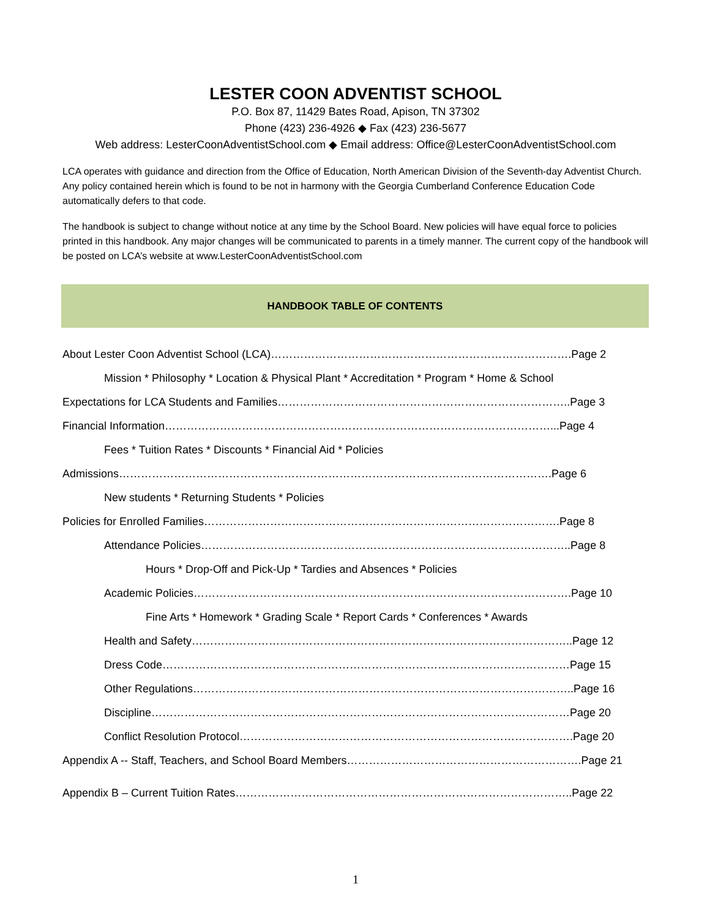LESTER COON ADVENTIST SCHOOL
P.O. Box 87, 11429 Bates Road, Apison, TN 37302
Phone (423) 236-4926 ◆ Fax (423) 236-5677
Web address: LesterCoonAdventistSchool.com ◆ Email address: Office@LesterCoonAdventistSchool.com
LCA operates with guidance and direction from the Office of Education, North American Division of the Seventh-day Adventist Church. Any policy contained herein which is found to be not in harmony with the Georgia Cumberland Conference Education Code automatically defers to that code.
The handbook is subject to change without notice at any time by the School Board. New policies will have equal force to policies printed in this handbook. Any major changes will be communicated to parents in a timely manner. The current copy of the handbook will be posted on LCA’s website at www.LesterCoonAdventistSchool.com
HANDBOOK TABLE OF CONTENTS
About Lester Coon Adventist School (LCA)……………………………………………………………………….Page 2
Mission * Philosophy * Location & Physical Plant * Accreditation * Program * Home & School
Expectations for LCA Students and Families……………………………………………………………………..Page 3
Financial Information……………………………………………………………………………………………...Page 4
Fees * Tuition Rates * Discounts * Financial Aid * Policies
Admissions……………………………………………………………………………………………………….Page 6
New students * Returning Students * Policies
Policies for Enrolled Families…………………………………………………………………………………….Page 8
Attendance Policies………………………………………………………………………………………..Page 8
Hours * Drop-Off and Pick-Up * Tardies and Absences * Policies
Academic Policies………………………………………………………………………………………….Page 10
Fine Arts * Homework * Grading Scale * Report Cards * Conferences * Awards
Health and Safety…………………………………………………………………………………………..Page 12
Dress Code…………………………………………………………………………………………………Page 15
Other Regulations…………………………………………………………………………………………..Page 16
Discipline……………………………………………………………………………………………………Page 20
Conflict Resolution Protocol……………………………………………………………………………….Page 20
Appendix A -- Staff, Teachers, and School Board Members……………………………………………………….Page 21
Appendix B – Current Tuition Rates………………………………………………………………………………..Page 22
1